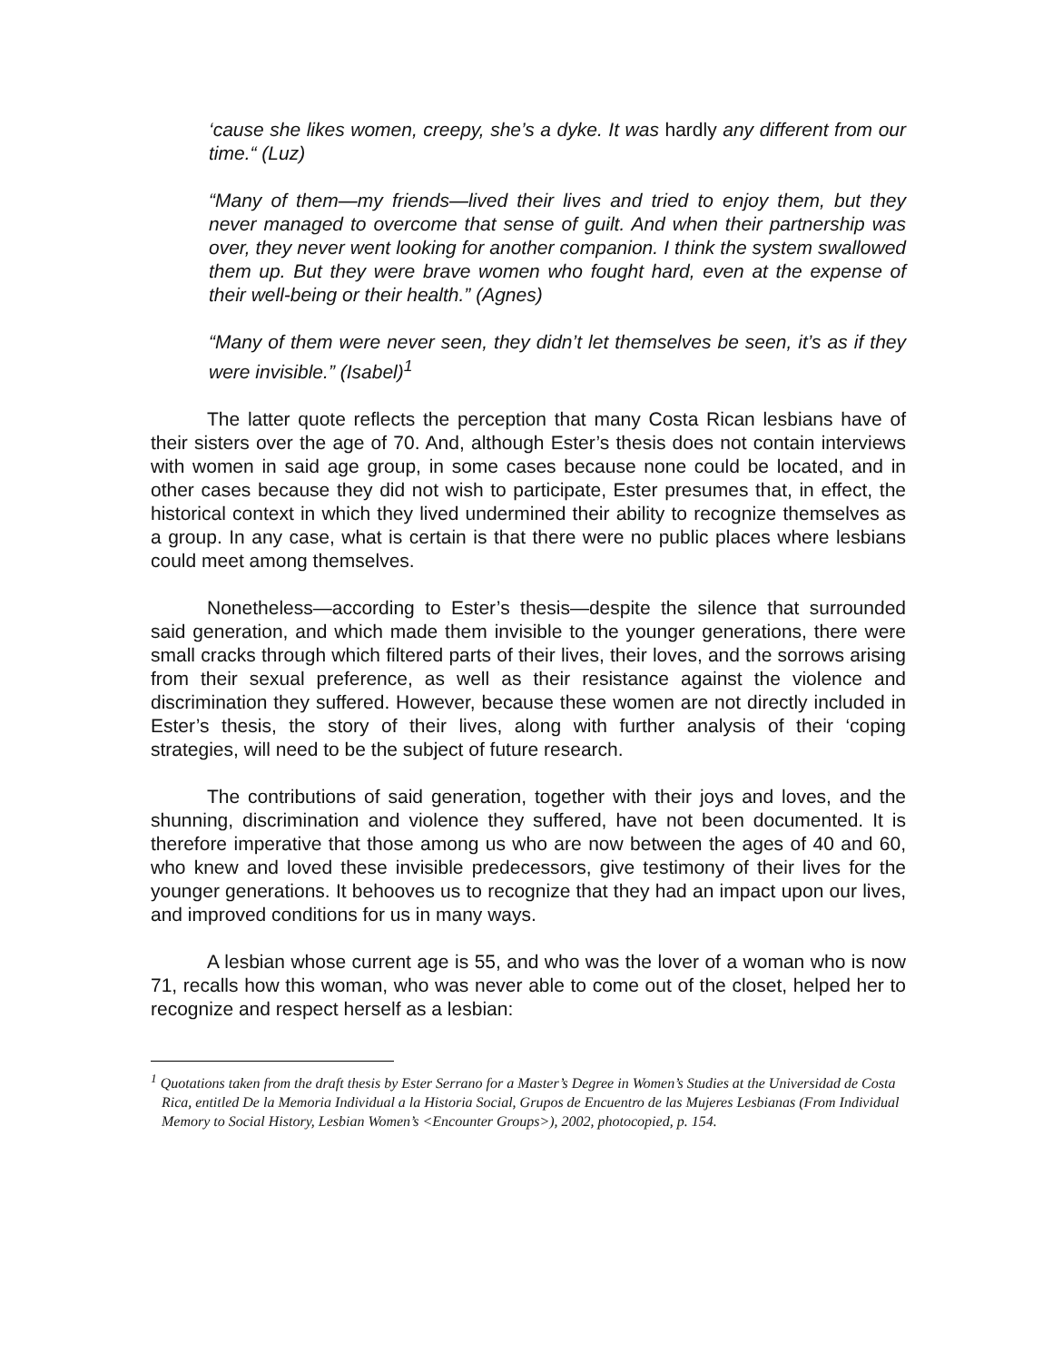‘cause she likes women, creepy, she’s a dyke. It was hardly any different from our time.“ (Luz)
“Many of them—my friends—lived their lives and tried to enjoy them, but they never managed to overcome that sense of guilt. And when their partnership was over, they never went looking for another companion. I think the system swallowed them up. But they were brave women who fought hard, even at the expense of their well-being or their health.” (Agnes)
“Many of them were never seen, they didn’t let themselves be seen, it’s as if they were invisible.” (Isabel)<sup>1</sup>
The latter quote reflects the perception that many Costa Rican lesbians have of their sisters over the age of 70. And, although Ester’s thesis does not contain interviews with women in said age group, in some cases because none could be located, and in other cases because they did not wish to participate, Ester presumes that, in effect, the historical context in which they lived undermined their ability to recognize themselves as a group. In any case, what is certain is that there were no public places where lesbians could meet among themselves.
Nonetheless—according to Ester’s thesis—despite the silence that surrounded said generation, and which made them invisible to the younger generations, there were small cracks through which filtered parts of their lives, their loves, and the sorrows arising from their sexual preference, as well as their resistance against the violence and discrimination they suffered. However, because these women are not directly included in Ester’s thesis, the story of their lives, along with further analysis of their ‘coping strategies, will need to be the subject of future research.
The contributions of said generation, together with their joys and loves, and the shunning, discrimination and violence they suffered, have not been documented. It is therefore imperative that those among us who are now between the ages of 40 and 60, who knew and loved these invisible predecessors, give testimony of their lives for the younger generations. It behooves us to recognize that they had an impact upon our lives, and improved conditions for us in many ways.
A lesbian whose current age is 55, and who was the lover of a woman who is now 71, recalls how this woman, who was never able to come out of the closet, helped her to recognize and respect herself as a lesbian:
<sup>1</sup> Quotations taken from the draft thesis by Ester Serrano for a Master’s Degree in Women’s Studies at the Universidad de Costa Rica, entitled De la Memoria Individual a la Historia Social, Grupos de Encuentro de las Mujeres Lesbianas (From Individual Memory to Social History, Lesbian Women’s <Encounter Groups>), 2002, photocopied, p. 154.